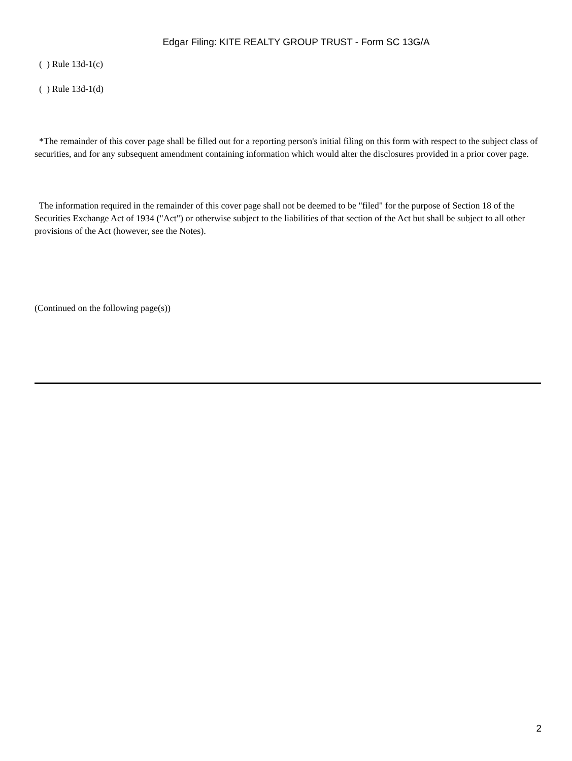Edgar Filing: KITE REALTY GROUP TRUST - Form SC 13G/A
( ) Rule 13d-1(c)
( ) Rule 13d-1(d)
*The remainder of this cover page shall be filled out for a reporting person's initial filing on this form with respect to the subject class of securities, and for any subsequent amendment containing information which would alter the disclosures provided in a prior cover page.
The information required in the remainder of this cover page shall not be deemed to be "filed" for the purpose of Section 18 of the Securities Exchange Act of 1934 ("Act") or otherwise subject to the liabilities of that section of the Act but shall be subject to all other provisions of the Act (however, see the Notes).
(Continued on the following page(s))
2